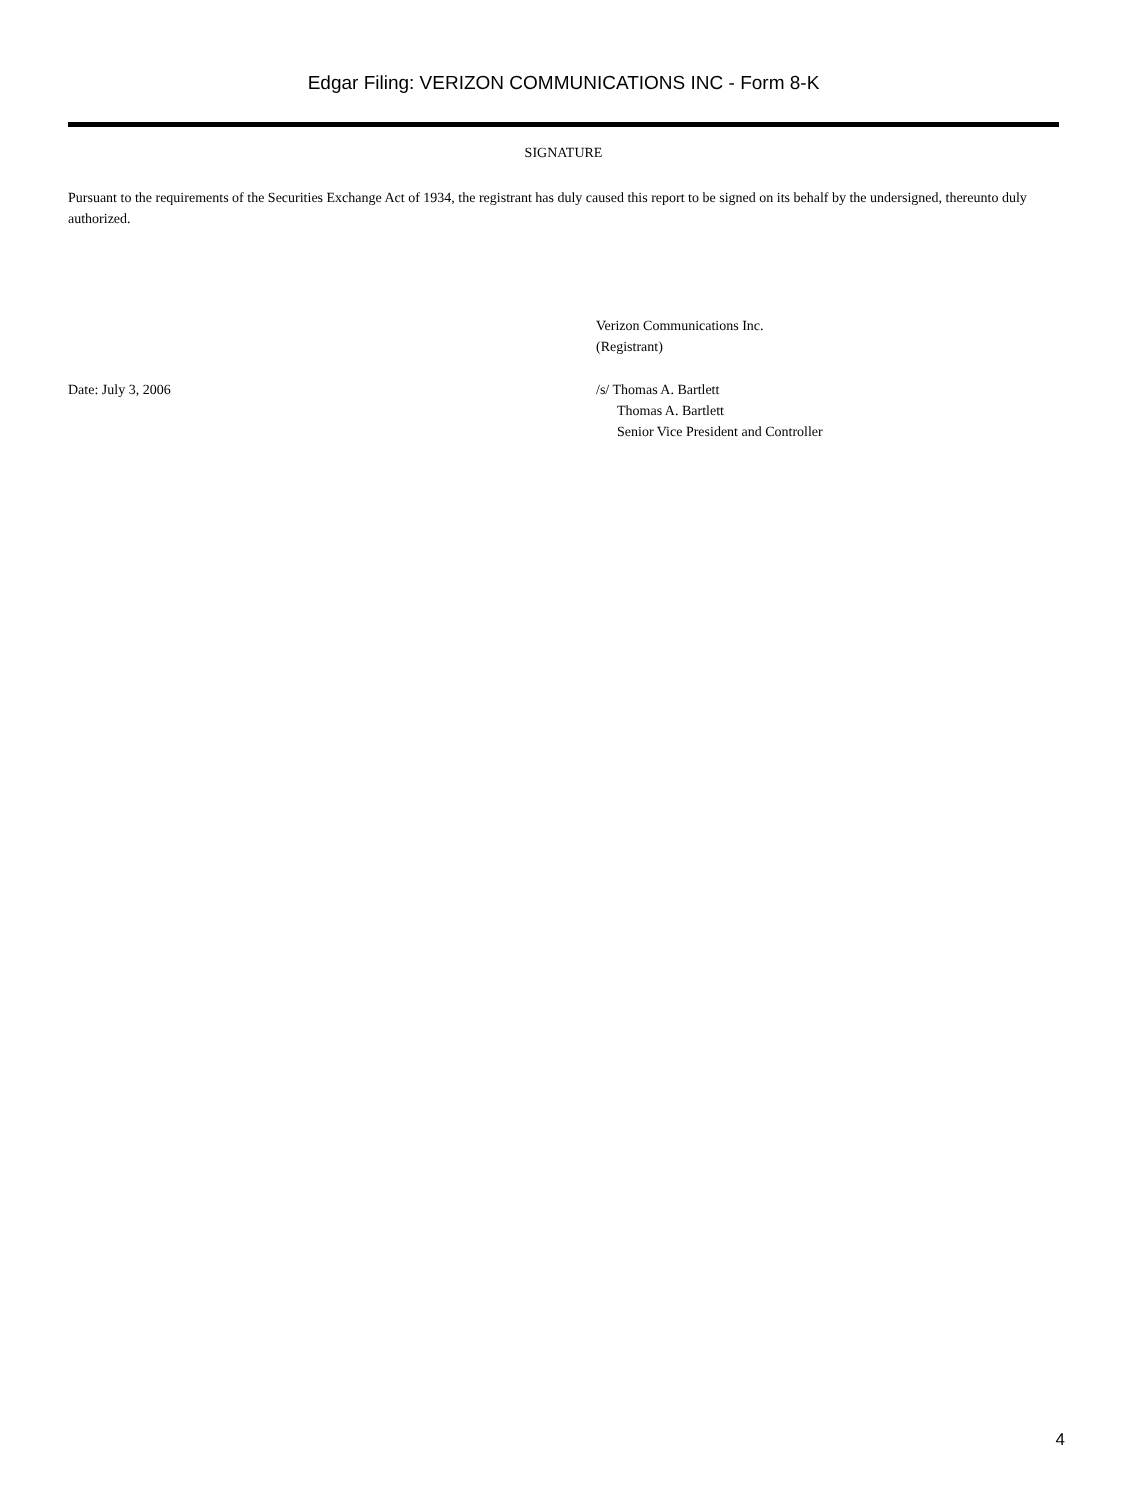Edgar Filing: VERIZON COMMUNICATIONS INC - Form 8-K
SIGNATURE
Pursuant to the requirements of the Securities Exchange Act of 1934, the registrant has duly caused this report to be signed on its behalf by the undersigned, thereunto duly authorized.
Verizon Communications Inc.
(Registrant)
Date: July 3, 2006 /s/ Thomas A. Bartlett
Thomas A. Bartlett
Senior Vice President and Controller
4